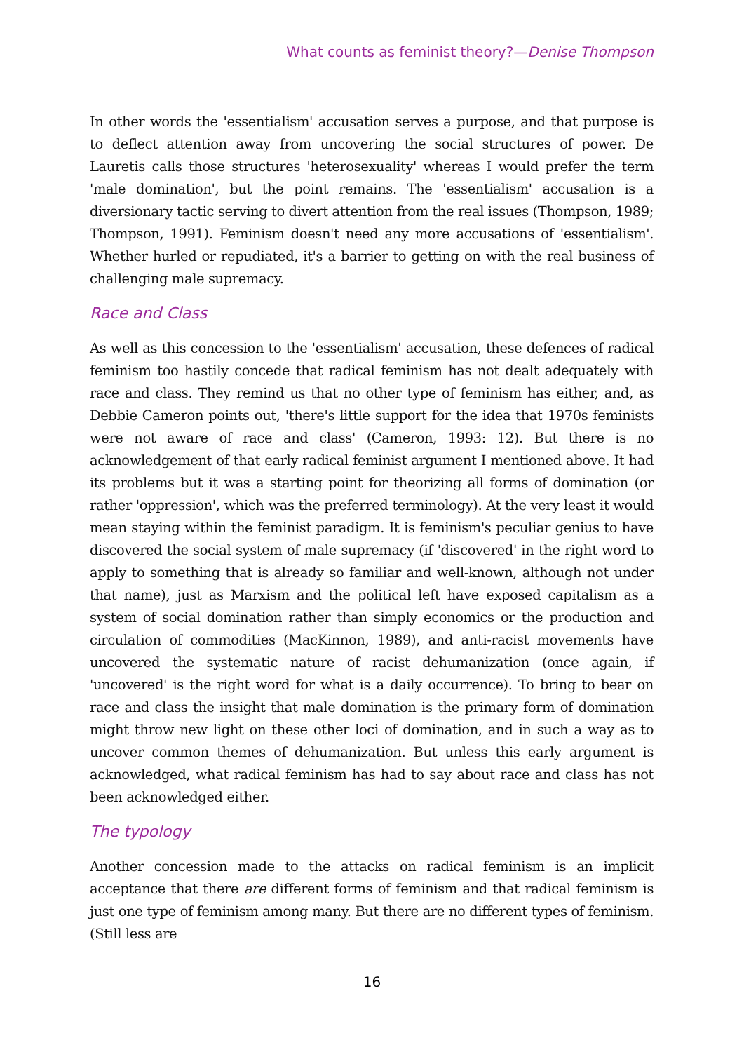What counts as feminist theory?—Denise Thompson
In other words the 'essentialism' accusation serves a purpose, and that purpose is to deflect attention away from uncovering the social structures of power. De Lauretis calls those structures 'heterosexuality' whereas I would prefer the term 'male domination', but the point remains. The 'essentialism' accusation is a diversionary tactic serving to divert attention from the real issues (Thompson, 1989; Thompson, 1991). Feminism doesn't need any more accusations of 'essentialism'. Whether hurled or repudiated, it's a barrier to getting on with the real business of challenging male supremacy.
Race and Class
As well as this concession to the 'essentialism' accusation, these defences of radical feminism too hastily concede that radical feminism has not dealt adequately with race and class. They remind us that no other type of feminism has either, and, as Debbie Cameron points out, 'there's little support for the idea that 1970s feminists were not aware of race and class' (Cameron, 1993: 12). But there is no acknowledgement of that early radical feminist argument I mentioned above. It had its problems but it was a starting point for theorizing all forms of domination (or rather 'oppression', which was the preferred terminology). At the very least it would mean staying within the feminist paradigm. It is feminism's peculiar genius to have discovered the social system of male supremacy (if 'discovered' in the right word to apply to something that is already so familiar and well-known, although not under that name), just as Marxism and the political left have exposed capitalism as a system of social domination rather than simply economics or the production and circulation of commodities (MacKinnon, 1989), and anti-racist movements have uncovered the systematic nature of racist dehumanization (once again, if 'uncovered' is the right word for what is a daily occurrence). To bring to bear on race and class the insight that male domination is the primary form of domination might throw new light on these other loci of domination, and in such a way as to uncover common themes of dehumanization. But unless this early argument is acknowledged, what radical feminism has had to say about race and class has not been acknowledged either.
The typology
Another concession made to the attacks on radical feminism is an implicit acceptance that there are different forms of feminism and that radical feminism is just one type of feminism among many. But there are no different types of feminism. (Still less are
16